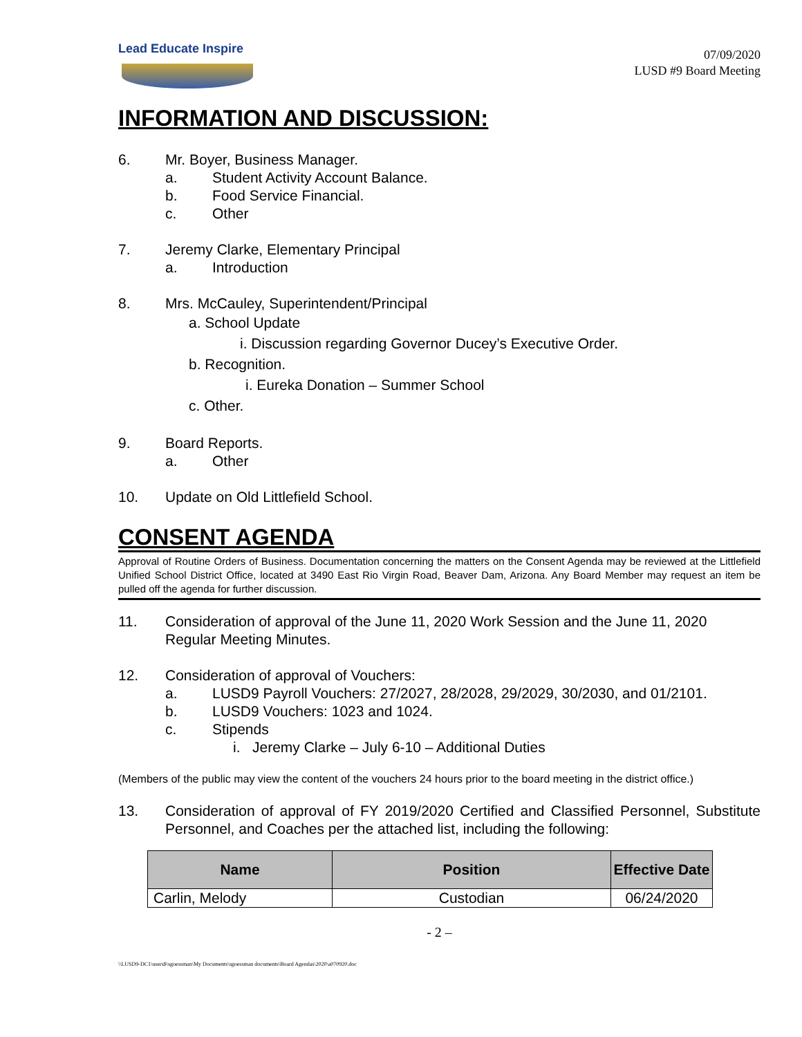Lead Educate Inspire
07/09/2020
LUSD #9 Board Meeting
INFORMATION AND DISCUSSION:
6. Mr. Boyer, Business Manager.
a. Student Activity Account Balance.
b. Food Service Financial.
c. Other
7. Jeremy Clarke, Elementary Principal
a. Introduction
8. Mrs. McCauley, Superintendent/Principal
a. School Update
i. Discussion regarding Governor Ducey’s Executive Order.
b. Recognition.
i. Eureka Donation – Summer School
c. Other.
9. Board Reports.
a. Other
10. Update on Old Littlefield School.
CONSENT AGENDA
Approval of Routine Orders of Business. Documentation concerning the matters on the Consent Agenda may be reviewed at the Littlefield Unified School District Office, located at 3490 East Rio Virgin Road, Beaver Dam, Arizona. Any Board Member may request an item be pulled off the agenda for further discussion.
11. Consideration of approval of the June 11, 2020 Work Session and the June 11, 2020 Regular Meeting Minutes.
12. Consideration of approval of Vouchers:
a. LUSD9 Payroll Vouchers: 27/2027, 28/2028, 29/2029, 30/2030, and 01/2101.
b. LUSD9 Vouchers: 1023 and 1024.
c. Stipends
i. Jeremy Clarke – July 6-10 – Additional Duties
(Members of the public may view the content of the vouchers 24 hours prior to the board meeting in the district office.)
13. Consideration of approval of FY 2019/2020 Certified and Classified Personnel, Substitute Personnel, and Coaches per the attached list, including the following:
| Name | Position | Effective Date |
| --- | --- | --- |
| Carlin, Melody | Custodian | 06/24/2020 |
- 2 –
\\LUSD9-DC1\users$\sgoessman\My Documents\sgoessman documents\Board Agendas\2020\a070920.doc